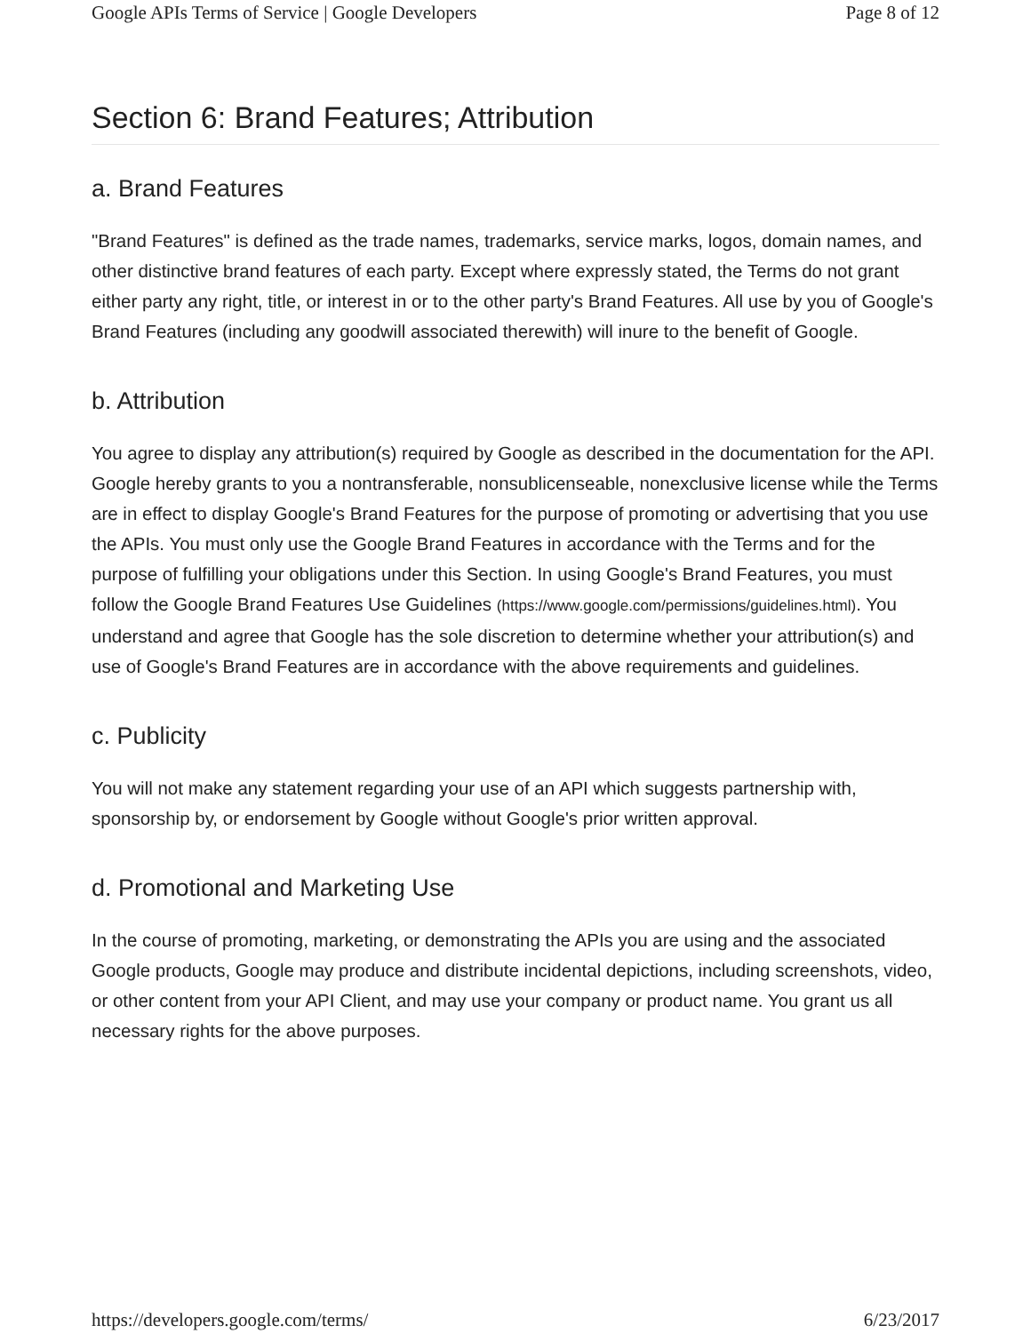Google APIs Terms of Service | Google Developers Page 8 of 12
Section 6: Brand Features; Attribution
a. Brand Features
"Brand Features" is defined as the trade names, trademarks, service marks, logos, domain names, and other distinctive brand features of each party. Except where expressly stated, the Terms do not grant either party any right, title, or interest in or to the other party's Brand Features. All use by you of Google's Brand Features (including any goodwill associated therewith) will inure to the benefit of Google.
b. Attribution
You agree to display any attribution(s) required by Google as described in the documentation for the API. Google hereby grants to you a nontransferable, nonsublicenseable, nonexclusive license while the Terms are in effect to display Google's Brand Features for the purpose of promoting or advertising that you use the APIs. You must only use the Google Brand Features in accordance with the Terms and for the purpose of fulfilling your obligations under this Section. In using Google's Brand Features, you must follow the Google Brand Features Use Guidelines (https://www.google.com/permissions/guidelines.html). You understand and agree that Google has the sole discretion to determine whether your attribution(s) and use of Google's Brand Features are in accordance with the above requirements and guidelines.
c. Publicity
You will not make any statement regarding your use of an API which suggests partnership with, sponsorship by, or endorsement by Google without Google's prior written approval.
d. Promotional and Marketing Use
In the course of promoting, marketing, or demonstrating the APIs you are using and the associated Google products, Google may produce and distribute incidental depictions, including screenshots, video, or other content from your API Client, and may use your company or product name. You grant us all necessary rights for the above purposes.
https://developers.google.com/terms/ 6/23/2017